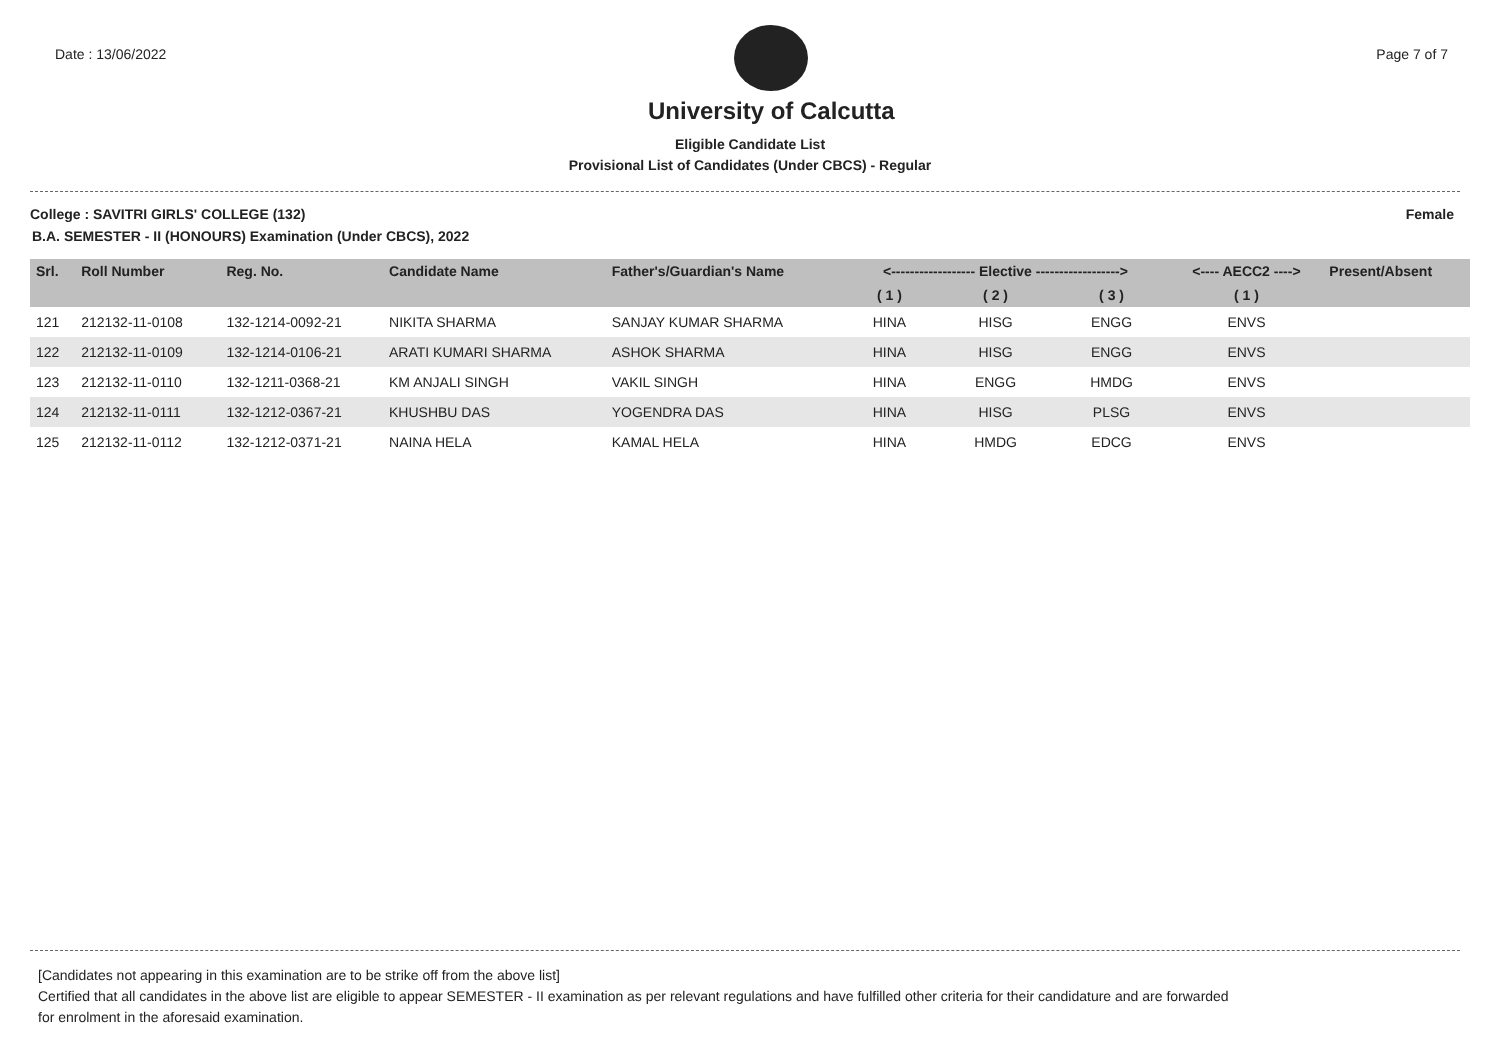Date : 13/06/2022
University of Calcutta
Page 7 of 7
Eligible Candidate List
Provisional List of Candidates (Under CBCS) - Regular
College : SAVITRI GIRLS' COLLEGE (132) Female
B.A. SEMESTER - II (HONOURS) Examination (Under CBCS), 2022
| Srl. | Roll Number | Reg. No. | Candidate Name | Father's/Guardian's Name | <------------------ Elective ------------------> | | | <---- AECC2 ----> | Present/Absent |
| --- | --- | --- | --- | --- | --- | --- | --- | --- | --- |
| | | | | | ( 1 ) | ( 2 ) | ( 3 ) | ( 1 ) | |
| 121 | 212132-11-0108 | 132-1214-0092-21 | NIKITA SHARMA | SANJAY KUMAR SHARMA | HINA | HISG | ENGG | ENVS | |
| 122 | 212132-11-0109 | 132-1214-0106-21 | ARATI KUMARI SHARMA | ASHOK SHARMA | HINA | HISG | ENGG | ENVS | |
| 123 | 212132-11-0110 | 132-1211-0368-21 | KM ANJALI SINGH | VAKIL SINGH | HINA | ENGG | HMDG | ENVS | |
| 124 | 212132-11-0111 | 132-1212-0367-21 | KHUSHBU DAS | YOGENDRA DAS | HINA | HISG | PLSG | ENVS | |
| 125 | 212132-11-0112 | 132-1212-0371-21 | NAINA HELA | KAMAL HELA | HINA | HMDG | EDCG | ENVS | |
[Candidates not appearing in this examination are to be strike off from the above list]
Certified that all candidates in the above list are eligible to appear SEMESTER - II examination as per relevant regulations and have fulfilled other criteria for their candidature and are forwarded
for enrolment in the aforesaid examination.